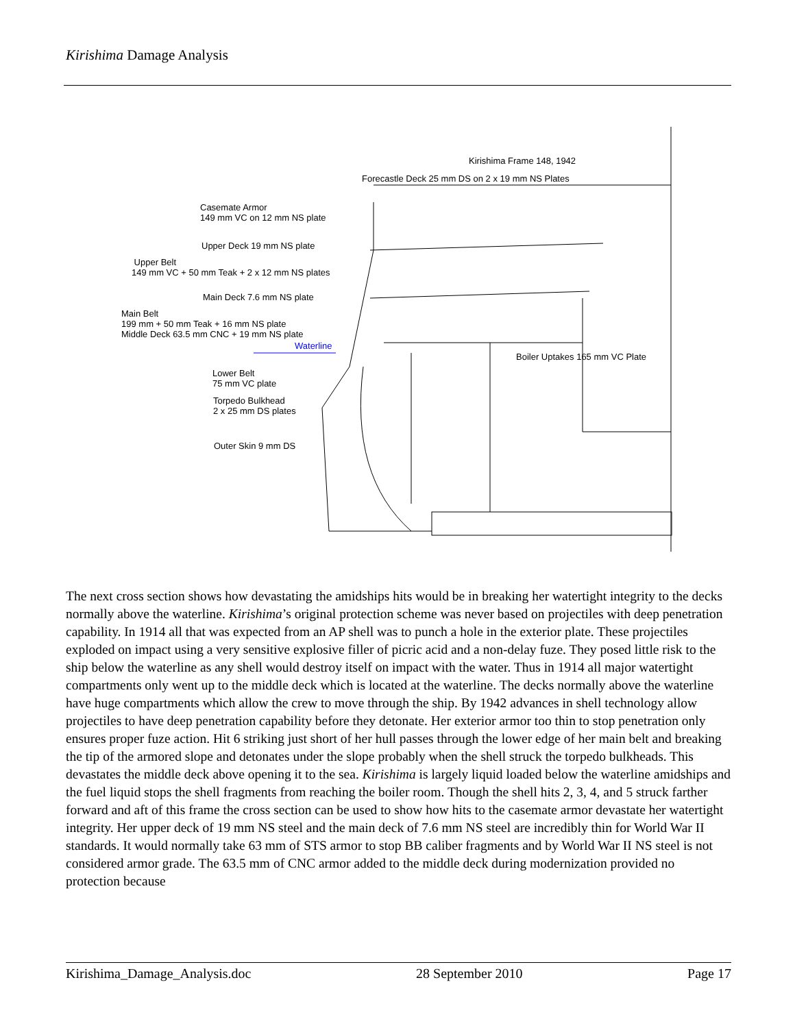Kirishima Damage Analysis
Kirishima Frame 148, 1942
Forecastle Deck 25 mm DS on 2 x 19 mm NS Plates
Casemate Armor
149 mm VC on 12 mm NS plate
Upper Deck 19 mm NS plate
Upper Belt
149 mm VC + 50 mm Teak + 2 x 12 mm NS plates
Main Deck 7.6 mm NS plate
Main Belt
199 mm + 50 mm Teak + 16 mm NS plate
Middle Deck 63.5 mm CNC + 19 mm NS plate
Waterline
Boiler Uptakes 165 mm VC Plate
Lower Belt
75 mm VC plate
Torpedo Bulkhead
2 x 25 mm DS plates
Outer Skin 9 mm DS
The next cross section shows how devastating the amidships hits would be in breaking her watertight integrity to the decks normally above the waterline. Kirishima’s original protection scheme was never based on projectiles with deep penetration capability. In 1914 all that was expected from an AP shell was to punch a hole in the exterior plate. These projectiles exploded on impact using a very sensitive explosive filler of picric acid and a non-delay fuze. They posed little risk to the ship below the waterline as any shell would destroy itself on impact with the water. Thus in 1914 all major watertight compartments only went up to the middle deck which is located at the waterline. The decks normally above the waterline have huge compartments which allow the crew to move through the ship. By 1942 advances in shell technology allow projectiles to have deep penetration capability before they detonate. Her exterior armor too thin to stop penetration only ensures proper fuze action. Hit 6 striking just short of her hull passes through the lower edge of her main belt and breaking the tip of the armored slope and detonates under the slope probably when the shell struck the torpedo bulkheads. This devastates the middle deck above opening it to the sea. Kirishima is largely liquid loaded below the waterline amidships and the fuel liquid stops the shell fragments from reaching the boiler room. Though the shell hits 2, 3, 4, and 5 struck farther forward and aft of this frame the cross section can be used to show how hits to the casemate armor devastate her watertight integrity. Her upper deck of 19 mm NS steel and the main deck of 7.6 mm NS steel are incredibly thin for World War II standards. It would normally take 63 mm of STS armor to stop BB caliber fragments and by World War II NS steel is not considered armor grade. The 63.5 mm of CNC armor added to the middle deck during modernization provided no protection because
Kirishima_Damage_Analysis.doc 28 September 2010 Page 17